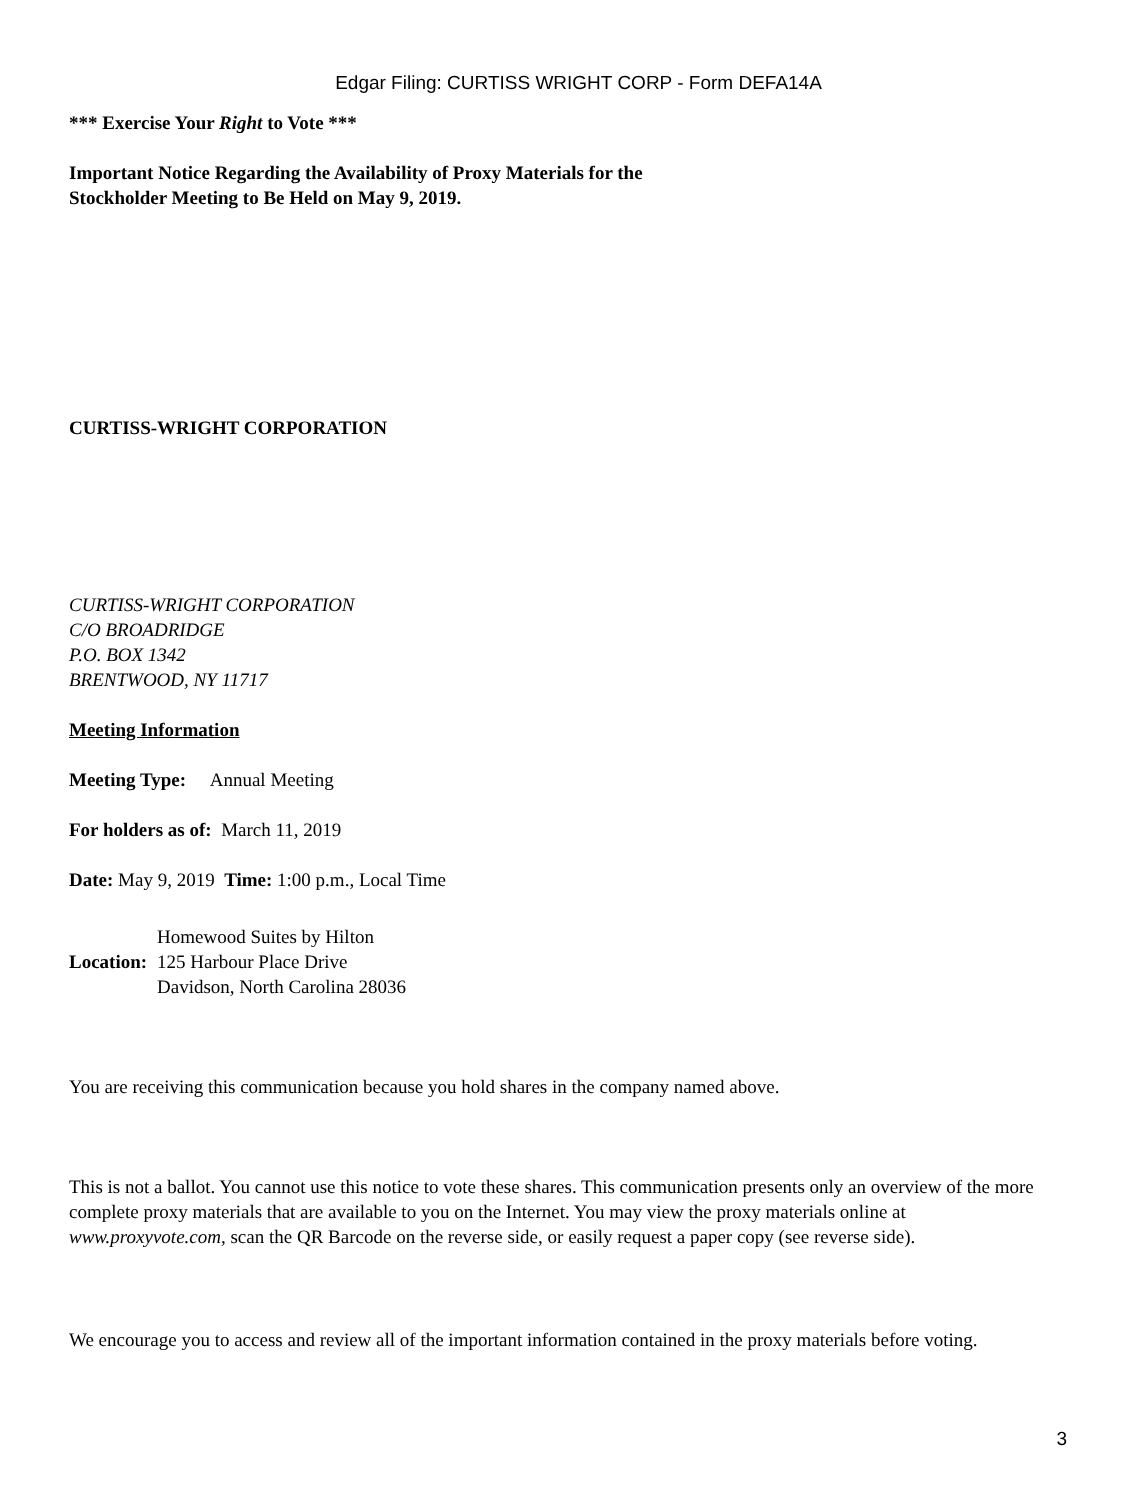Edgar Filing: CURTISS WRIGHT CORP - Form DEFA14A
*** Exercise Your Right to Vote ***
Important Notice Regarding the Availability of Proxy Materials for the
Stockholder Meeting to Be Held on May 9, 2019.
CURTISS-WRIGHT CORPORATION
CURTISS-WRIGHT CORPORATION
C/O BROADRIDGE
P.O. BOX 1342
BRENTWOOD, NY 11717
Meeting Information
Meeting Type: Annual Meeting
For holders as of: March 11, 2019
Date: May 9, 2019 Time: 1:00 p.m., Local Time
Location:
Homewood Suites by Hilton
125 Harbour Place Drive
Davidson, North Carolina 28036
You are receiving this communication because you hold shares in the company named above.
This is not a ballot. You cannot use this notice to vote these shares. This communication presents only an overview of the more complete proxy materials that are available to you on the Internet. You may view the proxy materials online at www.proxyvote.com, scan the QR Barcode on the reverse side, or easily request a paper copy (see reverse side).
We encourage you to access and review all of the important information contained in the proxy materials before voting.
3